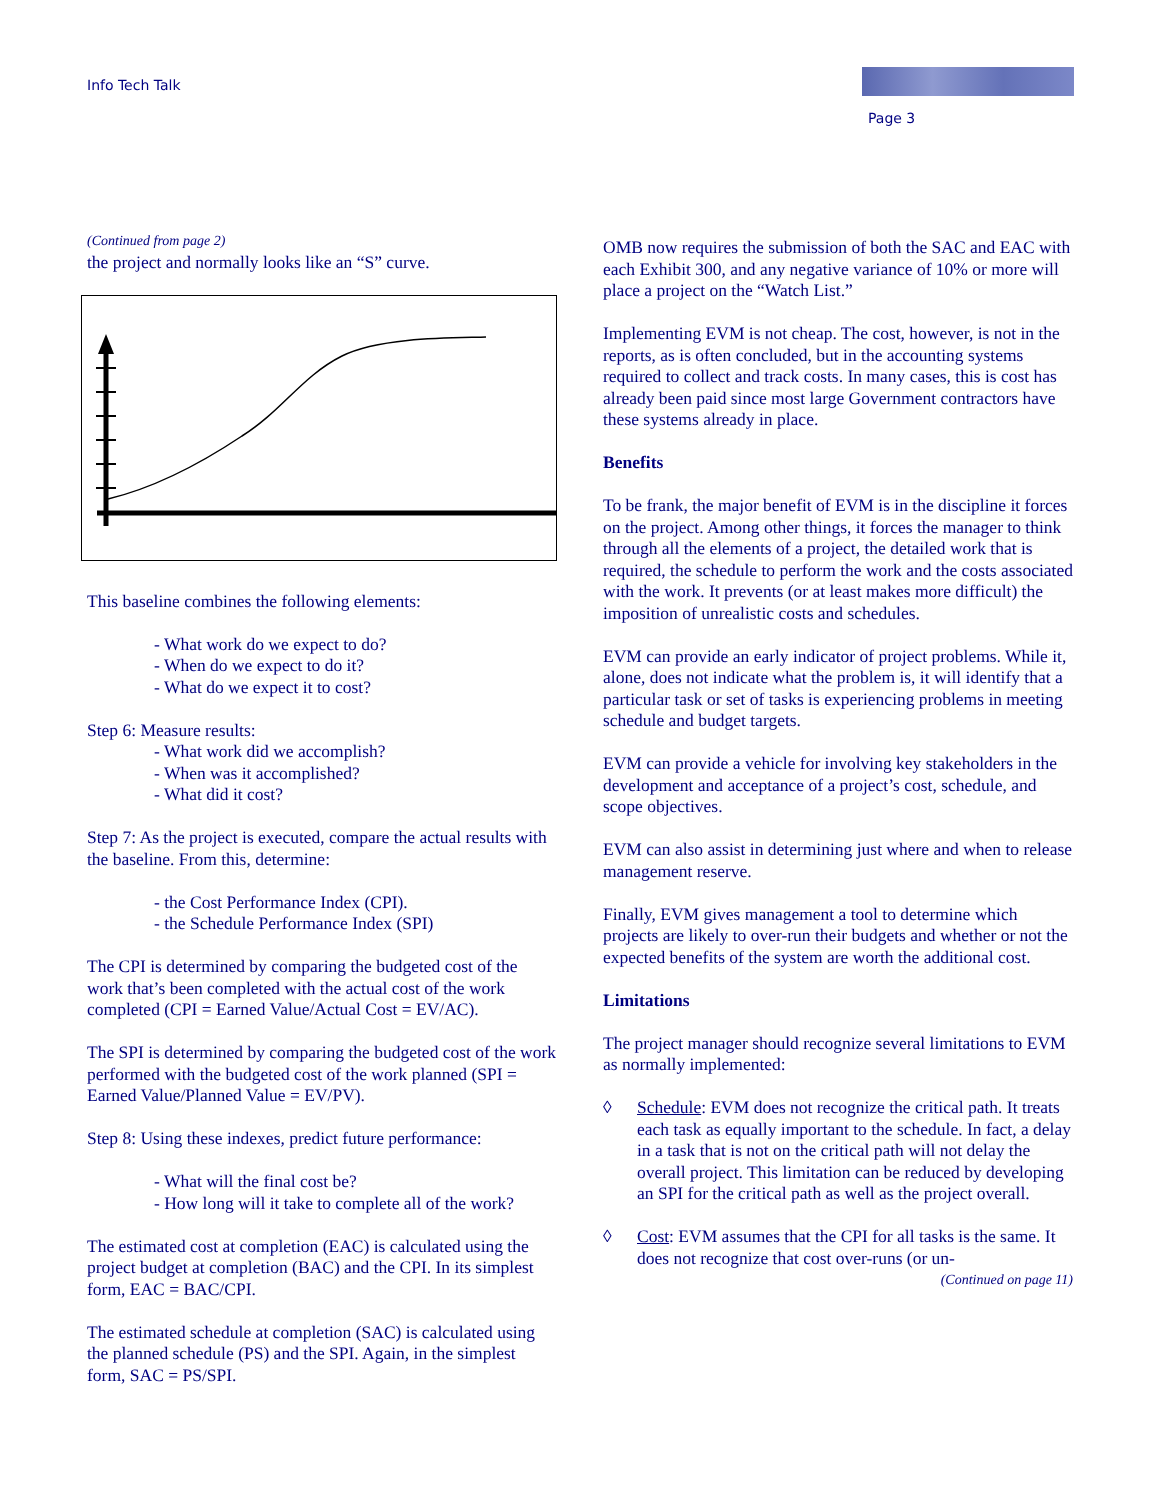Info Tech Talk
Page 3
(Continued from page 2)
the project and normally looks like an “S” curve.
This baseline combines the following elements:
- What work do we expect to do?
- When do we expect to do it?
- What do we expect it to cost?
Step 6: Measure results:
- What work did we accomplish?
- When was it accomplished?
- What did it cost?
Step 7: As the project is executed, compare the actual results with the baseline. From this, determine:
- the Cost Performance Index (CPI).
- the Schedule Performance Index (SPI)
The CPI is determined by comparing the budgeted cost of the work that’s been completed with the actual cost of the work completed (CPI = Earned Value/Actual Cost = EV/AC).
The SPI is determined by comparing the budgeted cost of the work performed with the budgeted cost of the work planned (SPI = Earned Value/Planned Value = EV/PV).
Step 8: Using these indexes, predict future performance:
- What will the final cost be?
- How long will it take to complete all of the work?
The estimated cost at completion (EAC) is calculated using the project budget at completion (BAC) and the CPI. In its simplest form, EAC = BAC/CPI.
The estimated schedule at completion (SAC) is calculated using the planned schedule (PS) and the SPI. Again, in the simplest form, SAC = PS/SPI.
OMB now requires the submission of both the SAC and EAC with each Exhibit 300, and any negative variance of 10% or more will place a project on the “Watch List.”
Implementing EVM is not cheap. The cost, however, is not in the reports, as is often concluded, but in the accounting systems required to collect and track costs. In many cases, this is cost has already been paid since most large Government contractors have these systems already in place.
Benefits
To be frank, the major benefit of EVM is in the discipline it forces on the project. Among other things, it forces the manager to think through all the elements of a project, the detailed work that is required, the schedule to perform the work and the costs associated with the work. It prevents (or at least makes more difficult) the imposition of unrealistic costs and schedules.
EVM can provide an early indicator of project problems. While it, alone, does not indicate what the problem is, it will identify that a particular task or set of tasks is experiencing problems in meeting schedule and budget targets.
EVM can provide a vehicle for involving key stakeholders in the development and acceptance of a project’s cost, schedule, and scope objectives.
EVM can also assist in determining just where and when to release management reserve.
Finally, EVM gives management a tool to determine which projects are likely to over-run their budgets and whether or not the expected benefits of the system are worth the additional cost.
Limitations
The project manager should recognize several limitations to EVM as normally implemented:
◊ Schedule: EVM does not recognize the critical path. It treats each task as equally important to the schedule. In fact, a delay in a task that is not on the critical path will not delay the overall project. This limitation can be reduced by developing an SPI for the critical path as well as the project overall.
◊ Cost: EVM assumes that the CPI for all tasks is the same. It does not recognize that cost over-runs (or un-
(Continued on page 11)